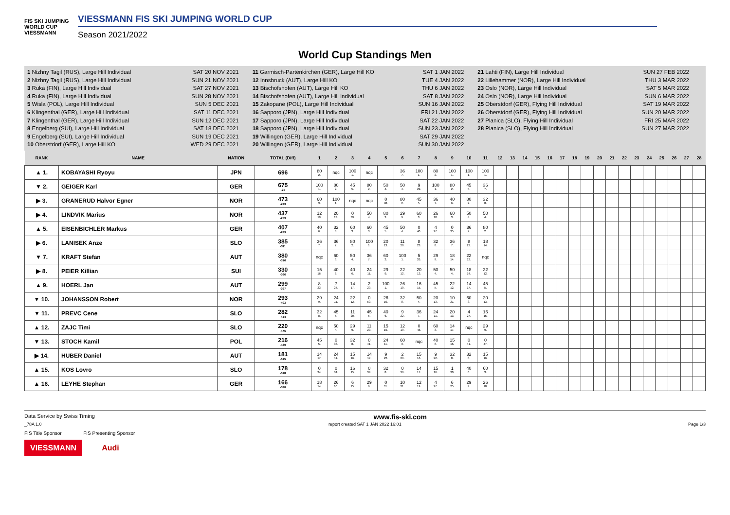FIS SKI JUMPING WORLD CUP
VIESSMANN
VIESSMANN FIS SKI JUMPING WORLD CUP
Season 2021/2022
World Cup Standings Men
1 Nizhny Tagil (RUS), Large Hill Individual SAT 20 NOV 2021
2 Nizhny Tagil (RUS), Large Hill Individual SUN 21 NOV 2021
3 Ruka (FIN), Large Hill Individual SAT 27 NOV 2021
4 Ruka (FIN), Large Hill Individual SUN 28 NOV 2021
5 Wisla (POL), Large Hill Individual SUN 5 DEC 2021
6 Klingenthal (GER), Large Hill Individual SAT 11 DEC 2021
7 Klingenthal (GER), Large Hill Individual SUN 12 DEC 2021
8 Engelberg (SUI), Large Hill Individual SAT 18 DEC 2021
9 Engelberg (SUI), Large Hill Individual SUN 19 DEC 2021
10 Oberstdorf (GER), Large Hill KO WED 29 DEC 2021
11 Garmisch-Partenkirchen (GER), Large Hill KO SAT 1 JAN 2022
12 Innsbruck (AUT), Large Hill KO TUE 4 JAN 2022
13 Bischofshofen (AUT), Large Hill KO THU 6 JAN 2022
14 Bischofshofen (AUT), Large Hill Individual SAT 8 JAN 2022
15 Zakopane (POL), Large Hill Individual SUN 16 JAN 2022
16 Sapporo (JPN), Large Hill Individual FRI 21 JAN 2022
17 Sapporo (JPN), Large Hill Individual SAT 22 JAN 2022
18 Sapporo (JPN), Large Hill Individual SUN 23 JAN 2022
19 Willingen (GER), Large Hill Individual SAT 29 JAN 2022
20 Willingen (GER), Large Hill Individual SUN 30 JAN 2022
21 Lahti (FIN), Large Hill Individual SUN 27 FEB 2022
22 Lillehammer (NOR), Large Hill Individual THU 3 MAR 2022
23 Oslo (NOR), Large Hill Individual SAT 5 MAR 2022
24 Oslo (NOR), Large Hill Individual SUN 6 MAR 2022
25 Oberstdorf (GER), Flying Hill Individual SAT 19 MAR 2022
26 Oberstdorf (GER), Flying Hill Individual SUN 20 MAR 2022
27 Planica (SLO), Flying Hill Individual FRI 25 MAR 2022
28 Planica (SLO), Flying Hill Individual SUN 27 MAR 2022
| RANK | NAME | NATION | TOTAL (Diff) | 1 | 2 | 3 | 4 | 5 | 6 | 7 | 8 | 9 | 10 | 11 | 12 | 13 | 14 | 15 | 16 | 17 | 18 | 19 | 20 | 21 | 22 | 23 | 24 | 25 | 26 | 27 | 28 |
| --- | --- | --- | --- | --- | --- | --- | --- | --- | --- | --- | --- | --- | --- | --- | --- | --- | --- | --- | --- | --- | --- | --- | --- | --- | --- | --- | --- | --- | --- | --- | --- |
| ▲ 1. | KOBAYASHI Ryoyu | JPN | 696 | 80 2. | nqc | 100 1. | nqc | | 36 7. | 100 1. | 80 2. | 100 1. | 100 1. | 100 1. | | | | | | | | | | | | | | | | | |
| ▼ 2. | GEIGER Karl | GER | 675 -21 | 100 1. | 80 2. | 45 5. | 80 2. | 50 4. | 50 4. | 9 22. | 100 1. | 80 2. | 45 5. | 36 7. | | | | | | | | | | | | | | | | | |
| ▶ 3. | GRANERUD Halvor Egner | NOR | 473 -223 | 60 3. | 100 1. | nqc | nqc | 0 48. | 80 2. | 45 5. | 36 7. | 40 6. | 80 2. | 32 8. | | | | | | | | | | | | | | | | | |
| ▶ 4. | LINDVIK Marius | NOR | 437 -259 | 12 19. | 20 13. | 0 39. | 50 4. | 80 2. | 29 9. | 60 3. | 26 10. | 60 3. | 50 4. | 50 4. | | | | | | | | | | | | | | | | | |
| ▲ 5. | EISENBICHLER Markus | GER | 407 -289 | 40 6. | 32 8. | 60 3. | 60 3. | 45 5. | 50 4. | 0 40. | 4 27. | 0 35. | 36 7. | 80 2. | | | | | | | | | | | | | | | | | |
| ▶ 6. | LANISEK Anze | SLO | 385 -311 | 36 7. | 36 7. | 80 2. | 100 1. | 20 13. | 11 20. | 8 23. | 32 8. | 36 7. | 8 23. | 18 14. | | | | | | | | | | | | | | | | | |
| ▼ 7. | KRAFT Stefan | AUT | 380 -316 | nqc | 60 3. | 50 4. | 36 7. | 60 3. | 100 1. | 5 26. | 29 9. | 18 14. | 22 12. | nqc | | | | | | | | | | | | | | | | | |
| ▶ 8. | PEIER Killian | SUI | 330 -366 | 15 16. | 40 6. | 40 6. | 24 11. | 29 9. | 22 12. | 20 13. | 50 4. | 50 4. | 18 14. | 22 12. | | | | | | | | | | | | | | | | | |
| ▲ 9. | HOERL Jan | AUT | 299 -397 | 8 23. | 7 24. | 14 17. | 2 29. | 100 1. | 26 10. | 16 15. | 45 5. | 22 12. | 14 17. | 45 5. | | | | | | | | | | | | | | | | | |
| ▼ 10. | JOHANSSON Robert | NOR | 293 -403 | 29 9. | 24 11. | 22 12. | 0 50. | 26 10. | 32 8. | 50 4. | 20 13. | 10 21. | 60 3. | 20 13. | | | | | | | | | | | | | | | | | |
| ▼ 11. | PREVC Cene | SLO | 282 -414 | 32 8. | 45 5. | 11 20. | 45 5. | 40 6. | 9 22. | 36 7. | 24 11. | 20 13. | 4 27. | 16 15. | | | | | | | | | | | | | | | | | |
| ▲ 12. | ZAJC Timi | SLO | 220 -476 | nqc | 50 4. | 29 9. | 11 20. | 15 16. | 12 19. | 0 48. | 60 3. | 14 17. | nqc | 29 9. | | | | | | | | | | | | | | | | | |
| ▼ 13. | STOCH Kamil | POL | 216 -480 | 45 5. | 0 33. | 32 8. | 0 41. | 24 11. | 60 3. | nqc | 40 6. | 15 16. | 0 41. | 0 47. | | | | | | | | | | | | | | | | | |
| ▶ 14. | HUBER Daniel | AUT | 181 -515 | 14 17. | 24 11. | 15 16. | 14 17. | 9 22. | 2 29. | 15 16. | 9 22. | 32 8. | 32 8. | 15 16. | | | | | | | | | | | | | | | | | |
| ▲ 15. | KOS Lovro | SLO | 178 -518 | 0 34. | 0 34. | 16 15. | 0 39. | 32 8. | 0 39. | 14 17. | 15 16. | 1 30. | 40 6. | 60 3. | | | | | | | | | | | | | | | | | |
| ▲ 16. | LEYHE Stephan | GER | 166 -530 | 18 14. | 26 10. | 6 25. | 29 9. | 0 31. | 10 21. | 12 19. | 4 27. | 6 25. | 29 9. | 26 10. | | | | | | | | | | | | | | | | | |
Data Service by Swiss Timing www.fis-ski.com
_78A 1.0 report created SAT 1 JAN 2022 16:01 Page 1/3
FIS Title Sponsor FIS Presenting Sponsor
VIESSMANN
Audi